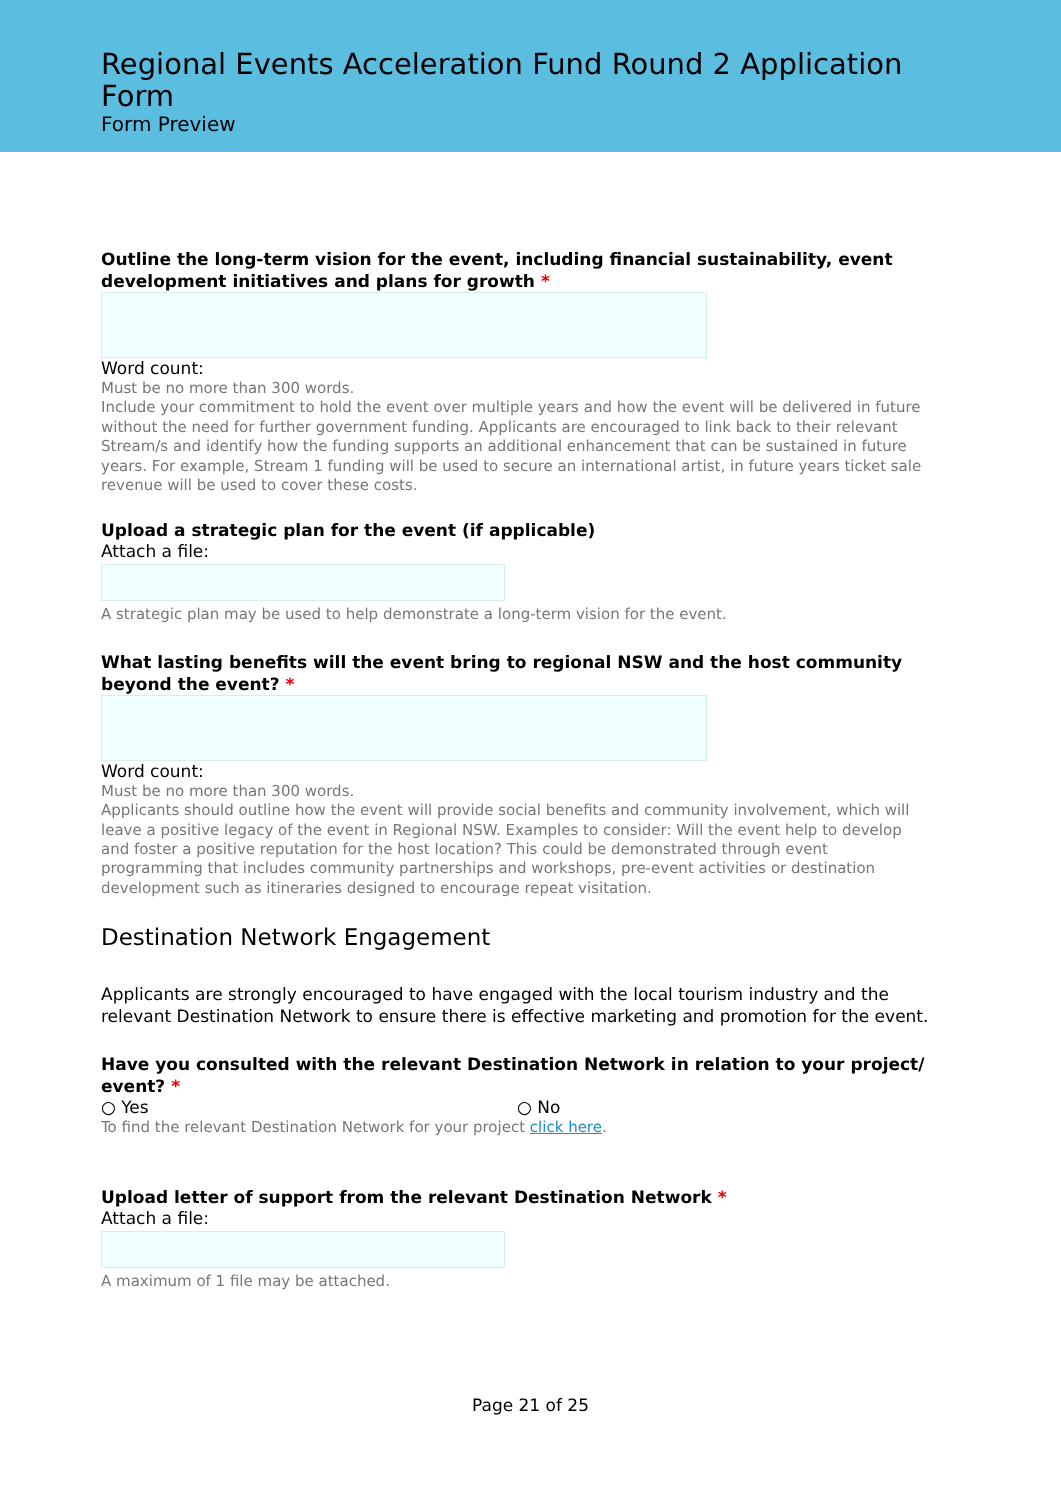Regional Events Acceleration Fund Round 2 Application Form
Form Preview
Outline the long-term vision for the event, including financial sustainability, event development initiatives and plans for growth *
Word count:
Must be no more than 300 words.
Include your commitment to hold the event over multiple years and how the event will be delivered in future without the need for further government funding. Applicants are encouraged to link back to their relevant Stream/s and identify how the funding supports an additional enhancement that can be sustained in future years. For example, Stream 1 funding will be used to secure an international artist, in future years ticket sale revenue will be used to cover these costs.
Upload a strategic plan for the event (if applicable)
Attach a file:
A strategic plan may be used to help demonstrate a long-term vision for the event.
What lasting benefits will the event bring to regional NSW and the host community beyond the event? *
Word count:
Must be no more than 300 words.
Applicants should outline how the event will provide social benefits and community involvement, which will leave a positive legacy of the event in Regional NSW. Examples to consider: Will the event help to develop and foster a positive reputation for the host location? This could be demonstrated through event programming that includes community partnerships and workshops, pre-event activities or destination development such as itineraries designed to encourage repeat visitation.
Destination Network Engagement
Applicants are strongly encouraged to have engaged with the local tourism industry and the relevant Destination Network to ensure there is effective marketing and promotion for the event.
Have you consulted with the relevant Destination Network in relation to your project/ event? *
○ Yes ○ No
To find the relevant Destination Network for your project click here.
Upload letter of support from the relevant Destination Network *
Attach a file:
A maximum of 1 file may be attached.
Page 21 of 25